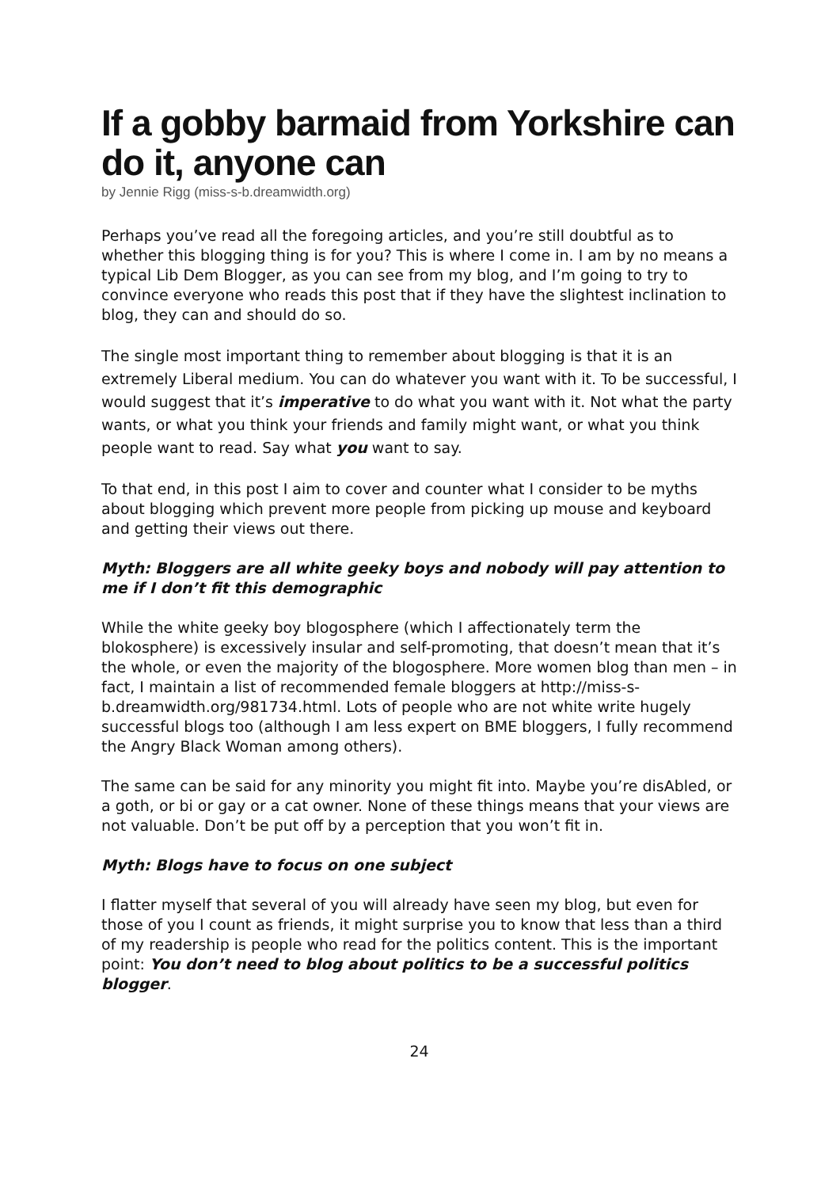If a gobby barmaid from Yorkshire can do it, anyone can
by Jennie Rigg (miss-s-b.dreamwidth.org)
Perhaps you’ve read all the foregoing articles, and you’re still doubtful as to whether this blogging thing is for you? This is where I come in. I am by no means a typical Lib Dem Blogger, as you can see from my blog, and I’m going to try to convince everyone who reads this post that if they have the slightest inclination to blog, they can and should do so.
The single most important thing to remember about blogging is that it is an extremely Liberal medium. You can do whatever you want with it. To be successful, I would suggest that it’s imperative to do what you want with it. Not what the party wants, or what you think your friends and family might want, or what you think people want to read. Say what you want to say.
To that end, in this post I aim to cover and counter what I consider to be myths about blogging which prevent more people from picking up mouse and keyboard and getting their views out there.
Myth: Bloggers are all white geeky boys and nobody will pay attention to me if I don’t fit this demographic
While the white geeky boy blogosphere (which I affectionately term the blokosphere) is excessively insular and self-promoting, that doesn’t mean that it’s the whole, or even the majority of the blogosphere. More women blog than men – in fact, I maintain a list of recommended female bloggers at http://miss-s-b.dreamwidth.org/981734.html. Lots of people who are not white write hugely successful blogs too (although I am less expert on BME bloggers, I fully recommend the Angry Black Woman among others).
The same can be said for any minority you might fit into. Maybe you’re disAbled, or a goth, or bi or gay or a cat owner. None of these things means that your views are not valuable. Don’t be put off by a perception that you won’t fit in.
Myth: Blogs have to focus on one subject
I flatter myself that several of you will already have seen my blog, but even for those of you I count as friends, it might surprise you to know that less than a third of my readership is people who read for the politics content. This is the important point: You don’t need to blog about politics to be a successful politics blogger.
24